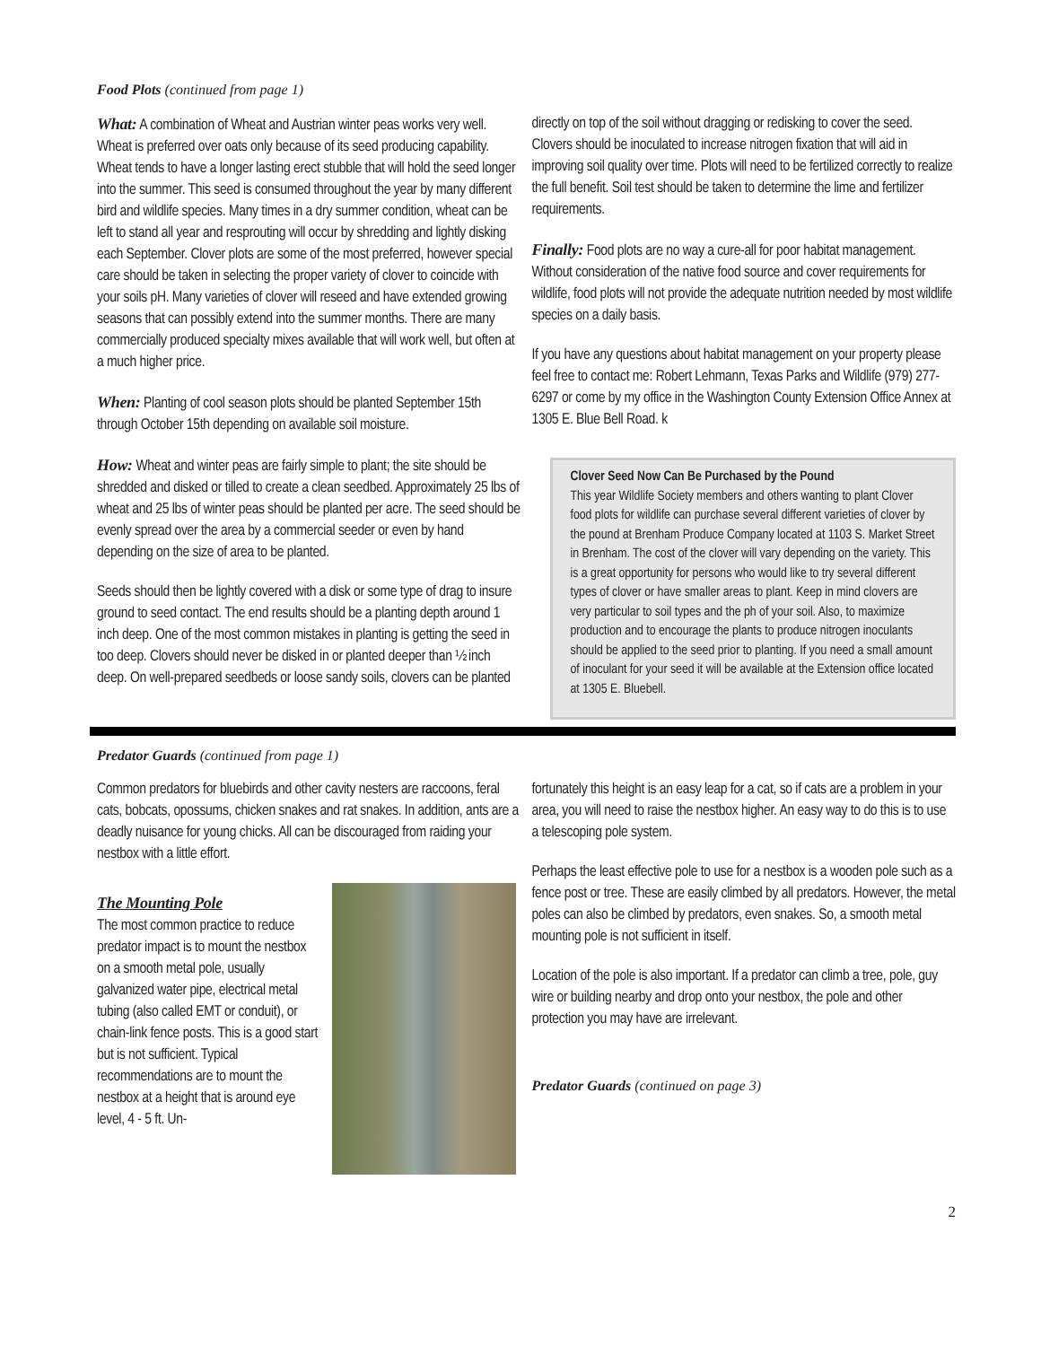Food Plots (continued from page 1)
What: A combination of Wheat and Austrian winter peas works very well. Wheat is preferred over oats only because of its seed producing capability. Wheat tends to have a longer lasting erect stubble that will hold the seed longer into the summer. This seed is consumed throughout the year by many different bird and wildlife species. Many times in a dry summer condition, wheat can be left to stand all year and resprouting will occur by shredding and lightly disking each September. Clover plots are some of the most preferred, however special care should be taken in selecting the proper variety of clover to coincide with your soils pH. Many varieties of clover will reseed and have extended growing seasons that can possibly extend into the summer months. There are many commercially produced specialty mixes available that will work well, but often at a much higher price.
When: Planting of cool season plots should be planted September 15th through October 15th depending on available soil moisture.
How: Wheat and winter peas are fairly simple to plant; the site should be shredded and disked or tilled to create a clean seedbed. Approximately 25 lbs of wheat and 25 lbs of winter peas should be planted per acre. The seed should be evenly spread over the area by a commercial seeder or even by hand depending on the size of area to be planted.
Seeds should then be lightly covered with a disk or some type of drag to insure ground to seed contact. The end results should be a planting depth around 1 inch deep. One of the most common mistakes in planting is getting the seed in too deep. Clovers should never be disked in or planted deeper than ½ inch deep. On well-prepared seedbeds or loose sandy soils, clovers can be planted
directly on top of the soil without dragging or redisking to cover the seed. Clovers should be inoculated to increase nitrogen fixation that will aid in improving soil quality over time. Plots will need to be fertilized correctly to realize the full benefit. Soil test should be taken to determine the lime and fertilizer requirements.
Finally: Food plots are no way a cure-all for poor habitat management. Without consideration of the native food source and cover requirements for wildlife, food plots will not provide the adequate nutrition needed by most wildlife species on a daily basis.
If you have any questions about habitat management on your property please feel free to contact me: Robert Lehmann, Texas Parks and Wildlife (979) 277-6297 or come by my office in the Washington County Extension Office Annex at 1305 E. Blue Bell Road. k
Clover Seed Now Can Be Purchased by the Pound
This year Wildlife Society members and others wanting to plant Clover food plots for wildlife can purchase several different varieties of clover by the pound at Brenham Produce Company located at 1103 S. Market Street in Brenham. The cost of the clover will vary depending on the variety. This is a great opportunity for persons who would like to try several different types of clover or have smaller areas to plant. Keep in mind clovers are very particular to soil types and the ph of your soil. Also, to maximize production and to encourage the plants to produce nitrogen inoculants should be applied to the seed prior to planting. If you need a small amount of inoculant for your seed it will be available at the Extension office located at 1305 E. Bluebell.
Predator Guards (continued from page 1)
Common predators for bluebirds and other cavity nesters are raccoons, feral cats, bobcats, opossums, chicken snakes and rat snakes. In addition, ants are a deadly nuisance for young chicks. All can be discouraged from raiding your nestbox with a little effort.
The Mounting Pole
The most common practice to reduce predator impact is to mount the nestbox on a smooth metal pole, usually galvanized water pipe, electrical metal tubing (also called EMT or conduit), or chain-link fence posts. This is a good start but is not sufficient. Typical recommendations are to mount the nestbox at a height that is around eye level, 4 - 5 ft. Un-
fortunately this height is an easy leap for a cat, so if cats are a problem in your area, you will need to raise the nestbox higher. An easy way to do this is to use a telescoping pole system.
Perhaps the least effective pole to use for a nestbox is a wooden pole such as a fence post or tree. These are easily climbed by all predators. However, the metal poles can also be climbed by predators, even snakes. So, a smooth metal mounting pole is not sufficient in itself.
Location of the pole is also important. If a predator can climb a tree, pole, guy wire or building nearby and drop onto your nestbox, the pole and other protection you may have are irrelevant.
Predator Guards (continued on page 3)
2